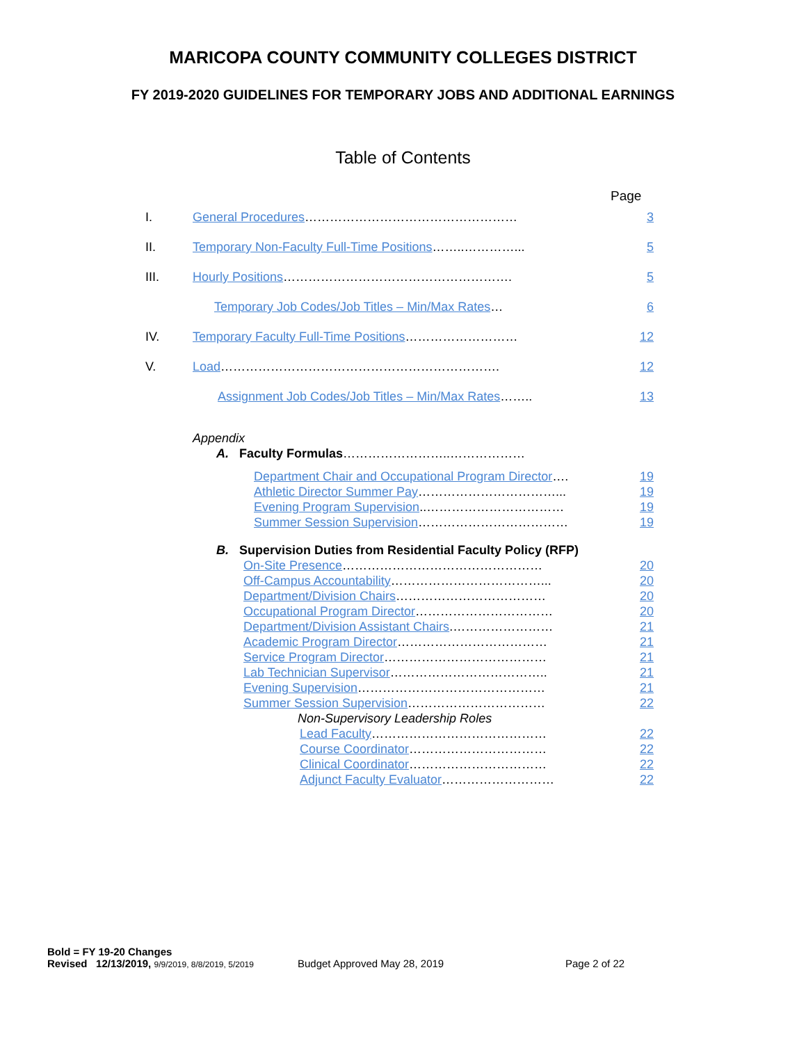MARICOPA COUNTY COMMUNITY COLLEGES DISTRICT
FY 2019-2020 GUIDELINES FOR TEMPORARY JOBS AND ADDITIONAL EARNINGS
Table of Contents
Page
I. General Procedures…………………………………………… 3
II. Temporary Non-Faculty Full-Time Positions……..…………... 5
III. Hourly Positions………………………………………………. 5
Temporary Job Codes/Job Titles – Min/Max Rates… 6
IV. Temporary Faculty Full-Time Positions……………………… 12
V. Load…………………………………………………………. 12
Assignment Job Codes/Job Titles – Min/Max Rates…….. 13
Appendix
A. Faculty Formulas ……………………..………………
Department Chair and Occupational Program Director…. 19
Athletic Director Summer Pay……………………………... 19
Evening Program Supervision..…………………………… 19
Summer Session Supervision……………………………… 19
B. Supervision Duties from Residential Faculty Policy (RFP)
On-Site Presence………………………………………… 20
Off-Campus Accountability………………………………... 20
Department/Division Chairs……………………………… 20
Occupational Program Director…………………………… 20
Department/Division Assistant Chairs.…………………… 21
Academic Program Director……………………………… 21
Service Program Director………………………………… 21
Lab Technician Supervisor……………………………….. 21
Evening Supervision……………………………………… 21
Summer Session Supervision…………………………… 22
Non-Supervisory Leadership Roles
Lead Faculty…………………………………… 22
Course Coordinator…………………………… 22
Clinical Coordinator…………………………… 22
Adjunct Faculty Evaluator……………………… 22
Bold = FY 19-20 Changes
Revised 12/13/2019, 9/9/2019, 8/8/2019, 5/2019 Budget Approved May 28, 2019 Page 2 of 22